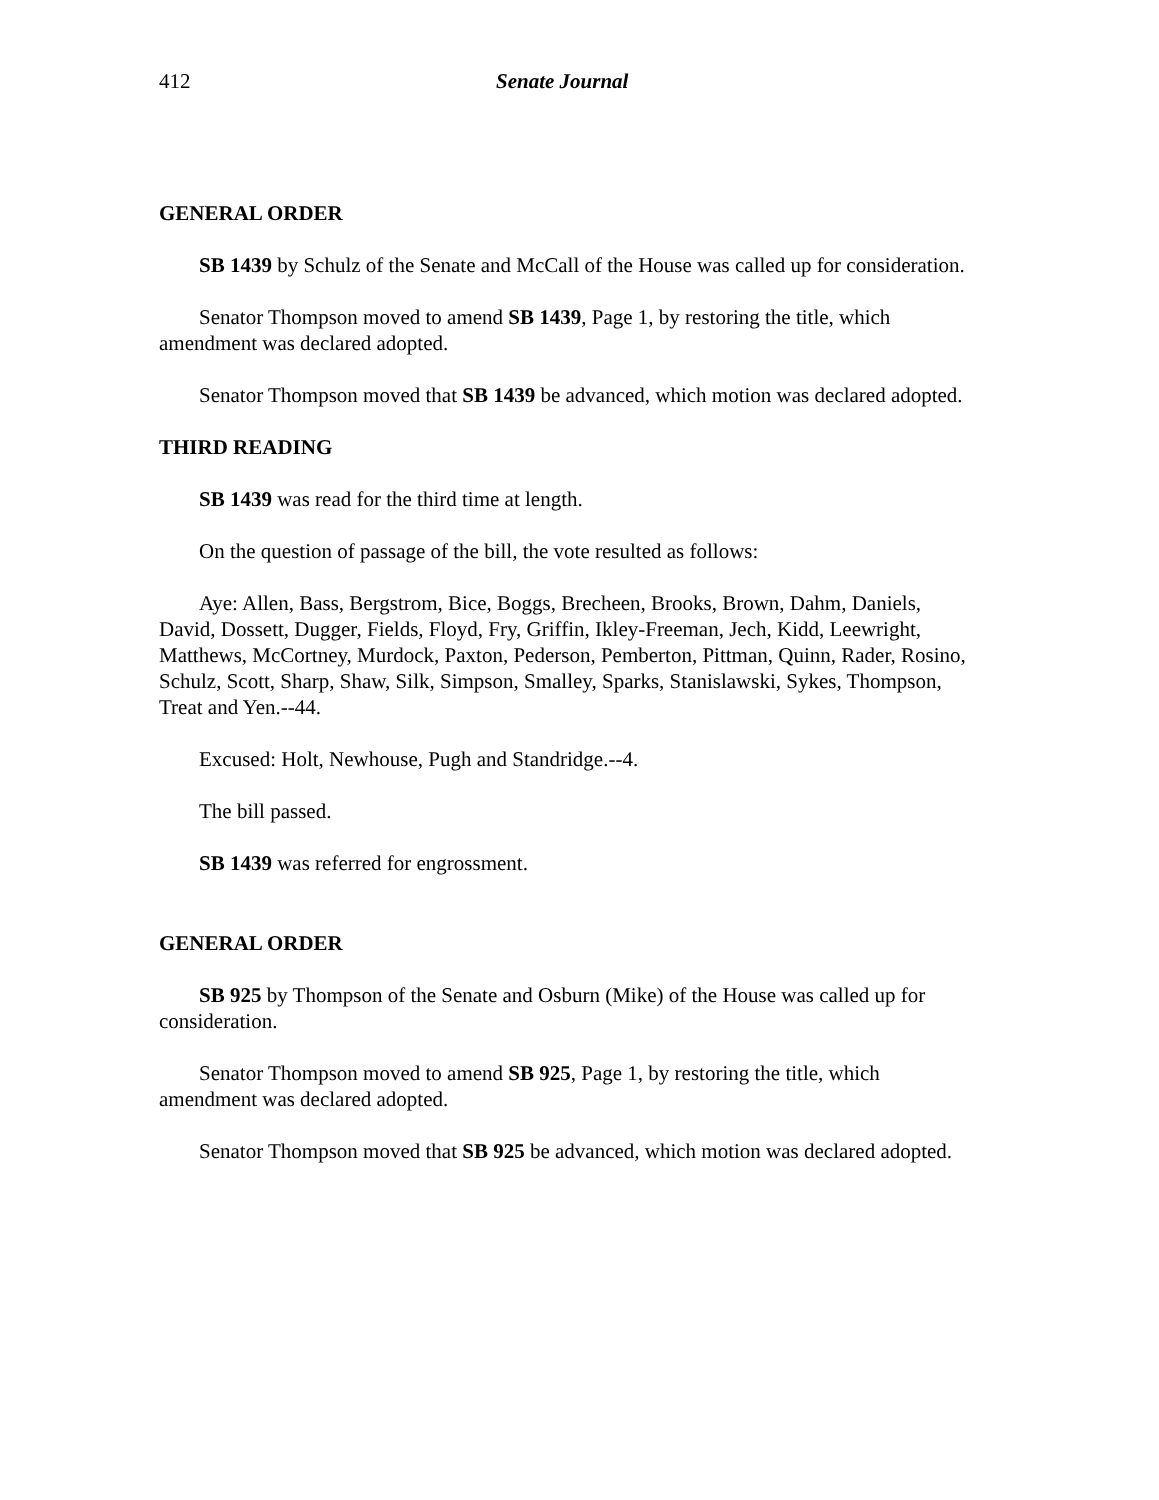412 Senate Journal
GENERAL ORDER
SB 1439 by Schulz of the Senate and McCall of the House was called up for consideration.
Senator Thompson moved to amend SB 1439, Page 1, by restoring the title, which amendment was declared adopted.
Senator Thompson moved that SB 1439 be advanced, which motion was declared adopted.
THIRD READING
SB 1439 was read for the third time at length.
On the question of passage of the bill, the vote resulted as follows:
Aye: Allen, Bass, Bergstrom, Bice, Boggs, Brecheen, Brooks, Brown, Dahm, Daniels, David, Dossett, Dugger, Fields, Floyd, Fry, Griffin, Ikley-Freeman, Jech, Kidd, Leewright, Matthews, McCortney, Murdock, Paxton, Pederson, Pemberton, Pittman, Quinn, Rader, Rosino, Schulz, Scott, Sharp, Shaw, Silk, Simpson, Smalley, Sparks, Stanislawski, Sykes, Thompson, Treat and Yen.--44.
Excused: Holt, Newhouse, Pugh and Standridge.--4.
The bill passed.
SB 1439 was referred for engrossment.
GENERAL ORDER
SB 925 by Thompson of the Senate and Osburn (Mike) of the House was called up for consideration.
Senator Thompson moved to amend SB 925, Page 1, by restoring the title, which amendment was declared adopted.
Senator Thompson moved that SB 925 be advanced, which motion was declared adopted.